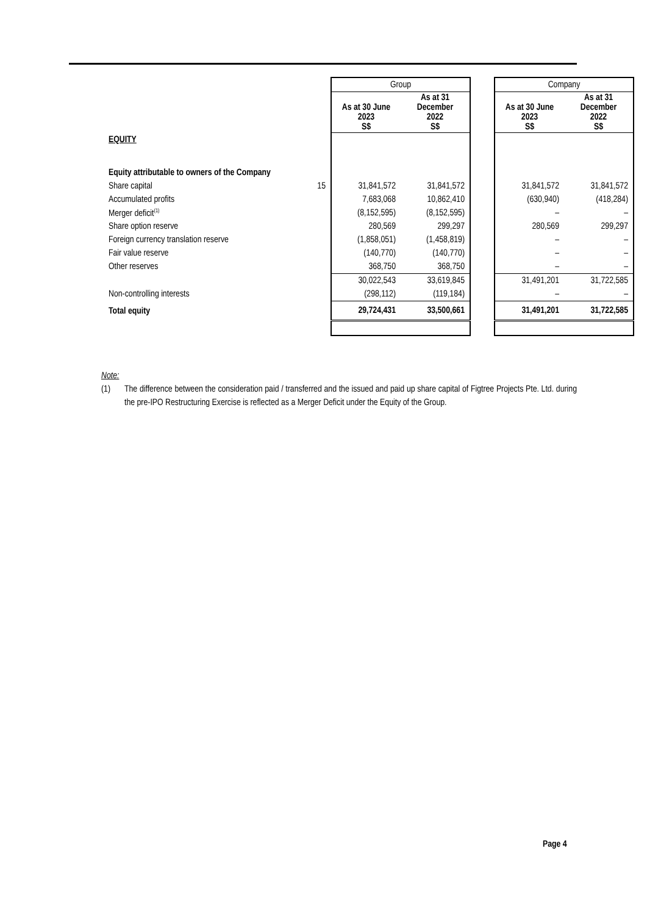| | | Group | | | Company | |
| | | As at 30 June 2023 S$ | As at 31 December 2022 S$ | | As at 30 June 2023 S$ | As at 31 December 2022 S$ |
| EQUITY | | | | | | |
| Equity attributable to owners of the Company | | | | | | |
| Share capital | 15 | 31,841,572 | 31,841,572 | | 31,841,572 | 31,841,572 |
| Accumulated profits | | 7,683,068 | 10,862,410 | | (630,940) | (418,284) |
| Merger deficit<sup>(1)</sup> | | (8,152,595) | (8,152,595) | | – | – |
| Share option reserve | | 280,569 | 299,297 | | 280,569 | 299,297 |
| Foreign currency translation reserve | | (1,858,051) | (1,458,819) | | – | – |
| Fair value reserve | | (140,770) | (140,770) | | – | – |
| Other reserves | | 368,750 | 368,750 | | – | – |
| | | 30,022,543 | 33,619,845 | | 31,491,201 | 31,722,585 |
| Non-controlling interests | | (298,112) | (119,184) | | – | – |
| Total equity | | 29,724,431 | 33,500,661 | | 31,491,201 | 31,722,585 |
Note:
(1) The difference between the consideration paid / transferred and the issued and paid up share capital of Figtree Projects Pte. Ltd. during the pre-IPO Restructuring Exercise is reflected as a Merger Deficit under the Equity of the Group.
Page 4